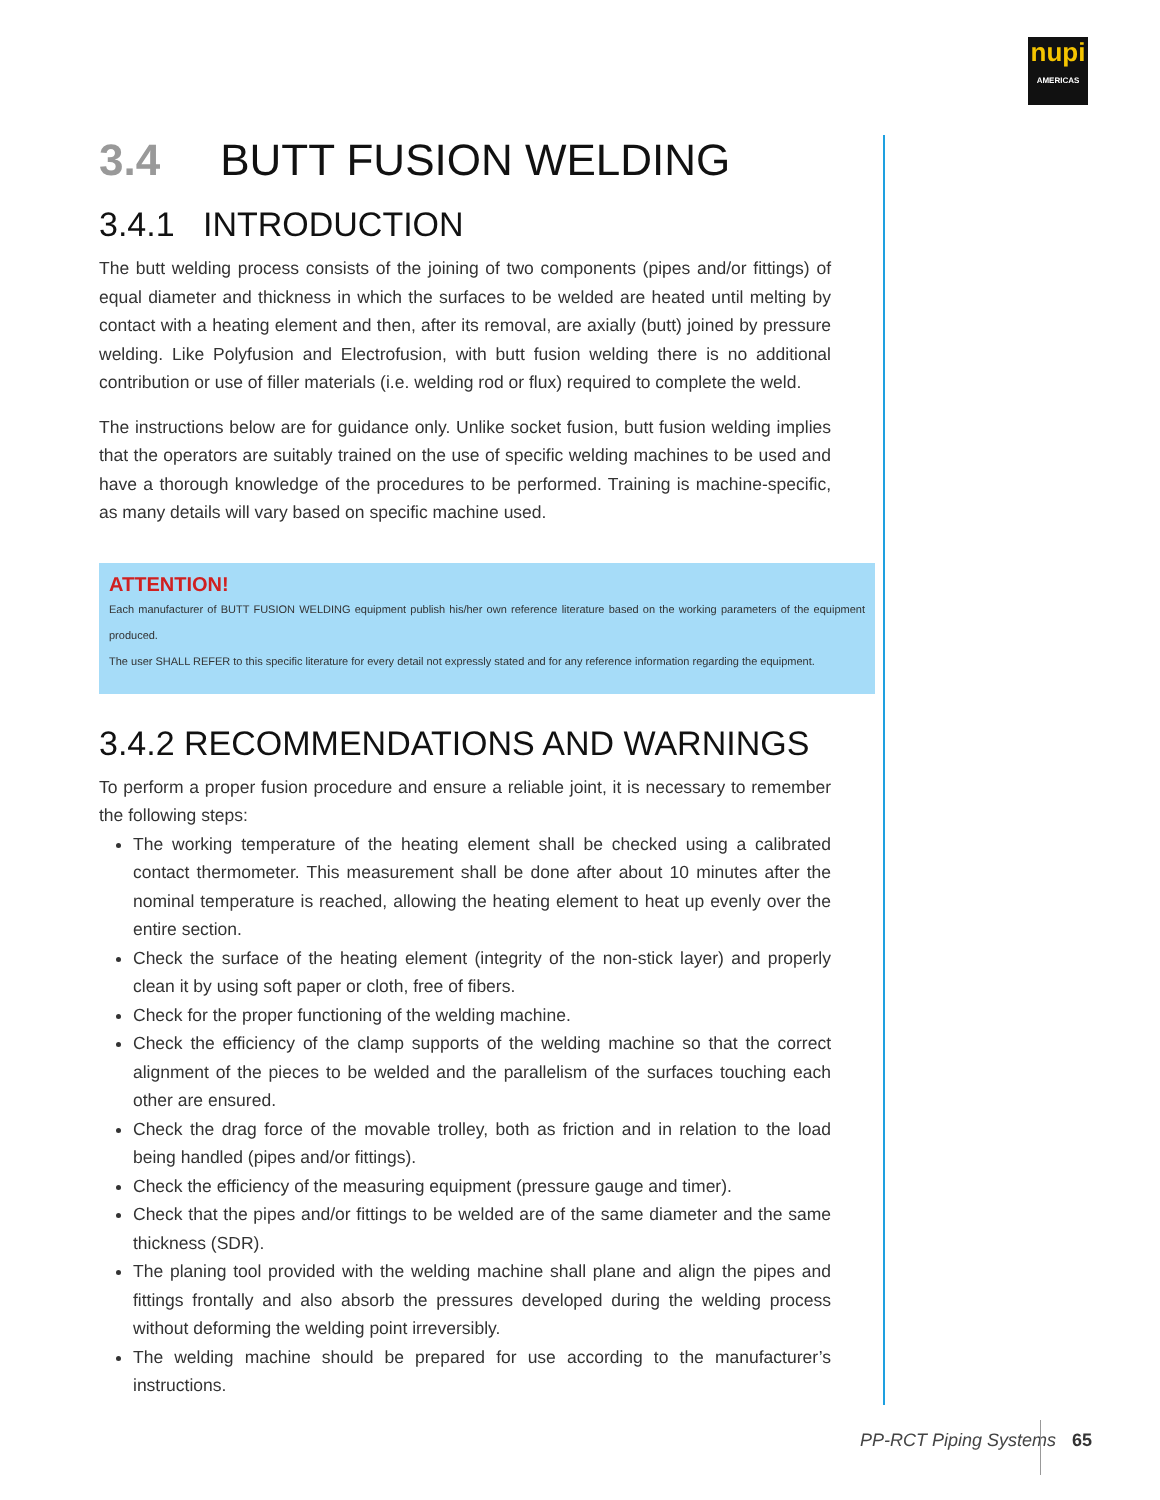nupi
AMERICAS
3.4 BUTT FUSION WELDING
3.4.1 INTRODUCTION
The butt welding process consists of the joining of two components (pipes and/or fittings) of equal diameter and thickness in which the surfaces to be welded are heated until melting by contact with a heating element and then, after its removal, are axially (butt) joined by pressure welding. Like Polyfusion and Electrofusion, with butt fusion welding there is no additional contribution or use of filler materials (i.e. welding rod or flux) required to complete the weld.
The instructions below are for guidance only. Unlike socket fusion, butt fusion welding implies that the operators are suitably trained on the use of specific welding machines to be used and have a thorough knowledge of the procedures to be performed. Training is machine-specific, as many details will vary based on specific machine used.
ATTENTION!
Each manufacturer of BUTT FUSION WELDING equipment publish his/her own reference literature based on the working parameters of the equipment produced.
The user SHALL REFER to this specific literature for every detail not expressly stated and for any reference information regarding the equipment.
3.4.2 RECOMMENDATIONS AND WARNINGS
To perform a proper fusion procedure and ensure a reliable joint, it is necessary to remember the following steps:
The working temperature of the heating element shall be checked using a calibrated contact thermometer. This measurement shall be done after about 10 minutes after the nominal temperature is reached, allowing the heating element to heat up evenly over the entire section.
Check the surface of the heating element (integrity of the non-stick layer) and properly clean it by using soft paper or cloth, free of fibers.
Check for the proper functioning of the welding machine.
Check the efficiency of the clamp supports of the welding machine so that the correct alignment of the pieces to be welded and the parallelism of the surfaces touching each other are ensured.
Check the drag force of the movable trolley, both as friction and in relation to the load being handled (pipes and/or fittings).
Check the efficiency of the measuring equipment (pressure gauge and timer).
Check that the pipes and/or fittings to be welded are of the same diameter and the same thickness (SDR).
The planing tool provided with the welding machine shall plane and align the pipes and fittings frontally and also absorb the pressures developed during the welding process without deforming the welding point irreversibly.
The welding machine should be prepared for use according to the manufacturer’s instructions.
PP-RCT Piping Systems 65